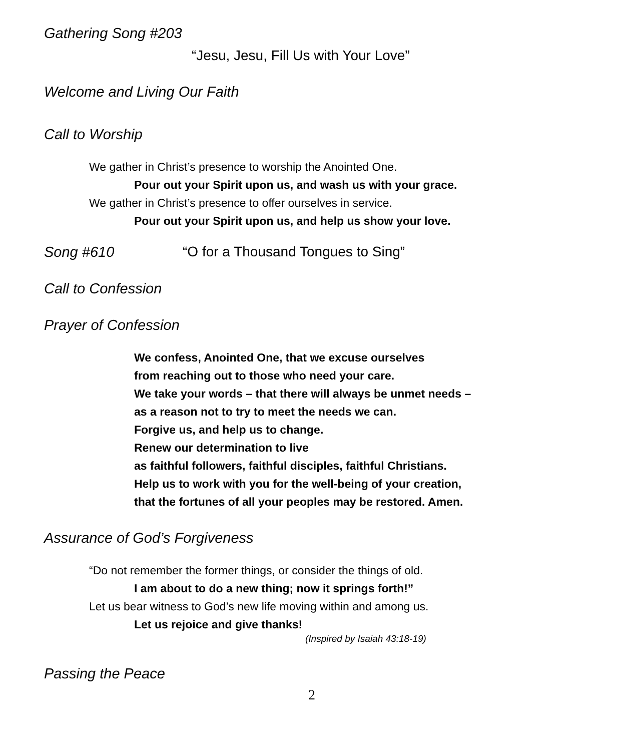Gathering Song #203
“Jesu, Jesu, Fill Us with Your Love”
Welcome and Living Our Faith
Call to Worship
We gather in Christ’s presence to worship the Anointed One.
Pour out your Spirit upon us, and wash us with your grace.
We gather in Christ’s presence to offer ourselves in service.
Pour out your Spirit upon us, and help us show your love.
Song #610 “O for a Thousand Tongues to Sing”
Call to Confession
Prayer of Confession
We confess, Anointed One, that we excuse ourselves
from reaching out to those who need your care.
We take your words – that there will always be unmet needs –
as a reason not to try to meet the needs we can.
Forgive us, and help us to change.
Renew our determination to live
as faithful followers, faithful disciples, faithful Christians.
Help us to work with you for the well-being of your creation,
that the fortunes of all your peoples may be restored. Amen.
Assurance of God’s Forgiveness
“Do not remember the former things, or consider the things of old.
I am about to do a new thing; now it springs forth!”
Let us bear witness to God’s new life moving within and among us.
Let us rejoice and give thanks!
(Inspired by Isaiah 43:18-19)
Passing the Peace
2